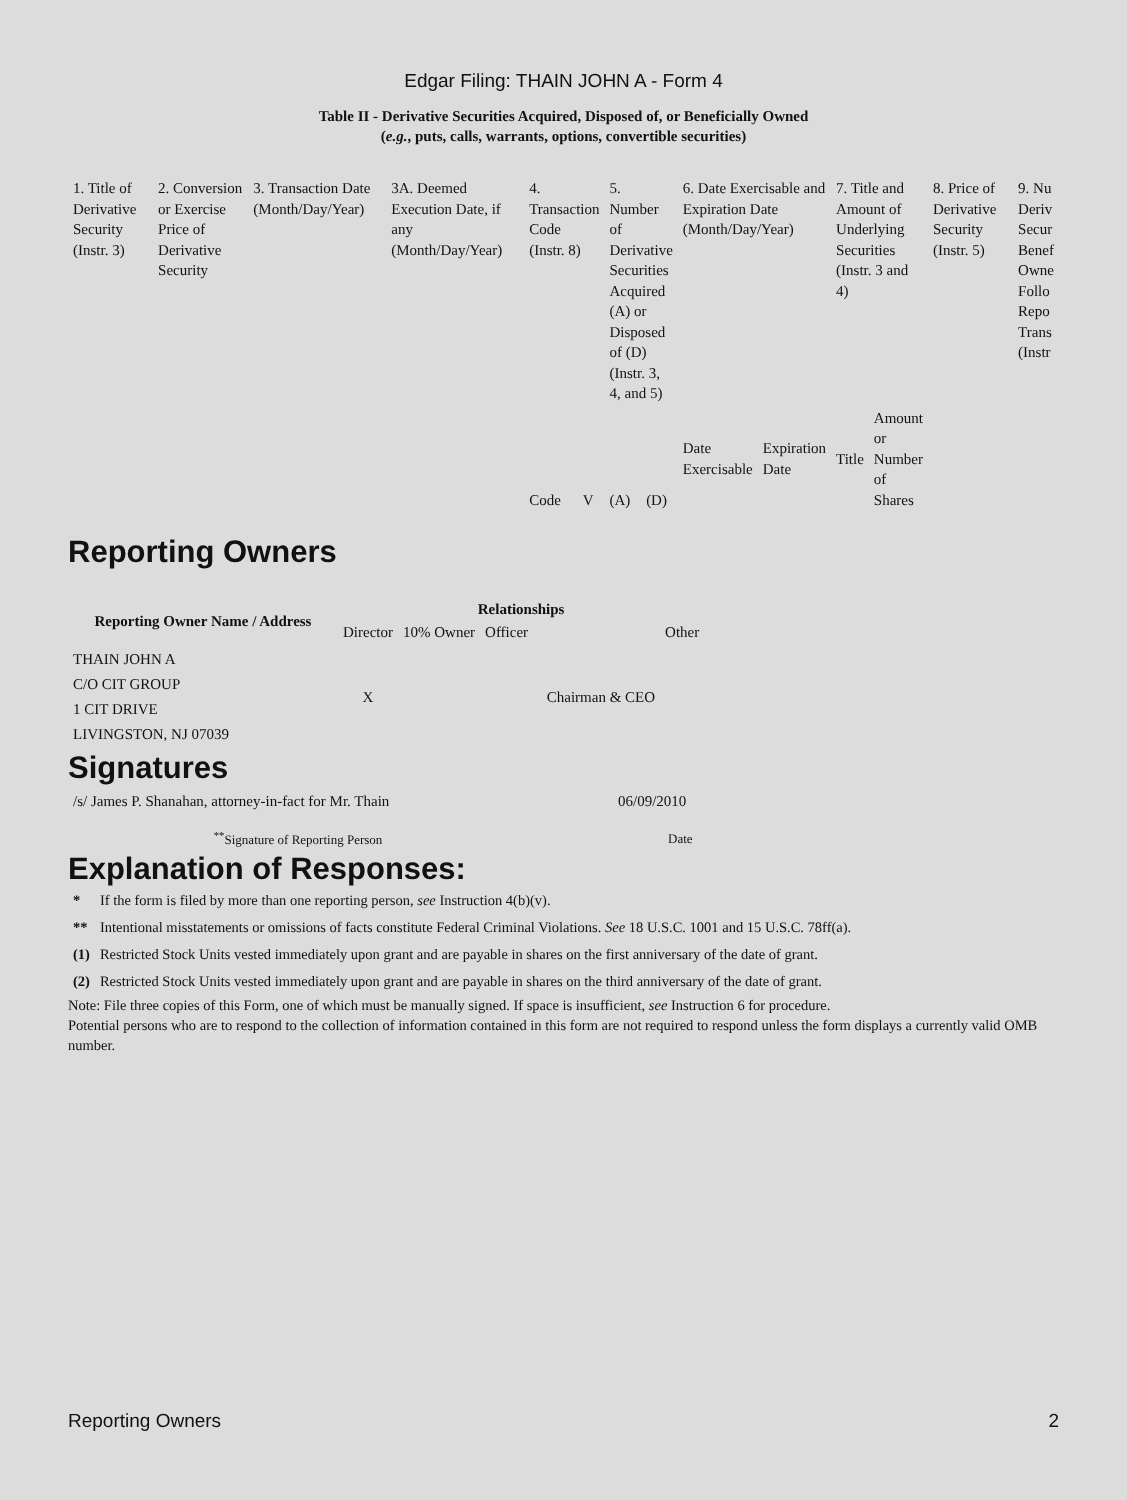Edgar Filing: THAIN JOHN A - Form 4
Table II - Derivative Securities Acquired, Disposed of, or Beneficially Owned
(e.g., puts, calls, warrants, options, convertible securities)
| 1. Title of Derivative Security (Instr. 3) | 2. Conversion or Exercise Price of Derivative Security | 3. Transaction Date (Month/Day/Year) | 3A. Deemed Execution Date, if any (Month/Day/Year) | 4. Transaction Code (Instr. 8) | | 5. Number of Derivative Securities Acquired (A) or Disposed of (D) (Instr. 3, 4, and 5) | | 6. Date Exercisable and Expiration Date (Month/Day/Year) | | 7. Title and Amount of Underlying Securities (Instr. 3 and 4) | | 8. Price of Derivative Security (Instr. 5) | 9. Nu Deriv Secur Benef Owne Follo Repo Trans (Instr |
| | | | | Code | V | (A) | (D) | Date Exercisable | Expiration Date | Title | Amount or Number of Shares | | |
Reporting Owners
| Reporting Owner Name / Address | Relationships | | | |
| --- | --- | --- | --- | --- |
| | Director | 10% Owner | Officer | Other |
| THAIN JOHN A C/O CIT GROUP 1 CIT DRIVE LIVINGSTON, NJ 07039 | X | | Chairman & CEO | |
Signatures
| /s/ James P. Shanahan, attorney-in-fact for Mr. Thain | 06/09/2010 |
| <sup>**</sup> Signature of Reporting Person | Date |
Explanation of Responses:
| * | If the form is filed by more than one reporting person, see Instruction 4(b)(v). |
| ** | Intentional misstatements or omissions of facts constitute Federal Criminal Violations. See 18 U.S.C. 1001 and 15 U.S.C. 78ff(a). |
| (1) | Restricted Stock Units vested immediately upon grant and are payable in shares on the first anniversary of the date of grant. |
| (2) | Restricted Stock Units vested immediately upon grant and are payable in shares on the third anniversary of the date of grant. |
Note: File three copies of this Form, one of which must be manually signed. If space is insufficient, see Instruction 6 for procedure.
Potential persons who are to respond to the collection of information contained in this form are not required to respond unless the form displays a currently valid OMB number.
Reporting Owners 2